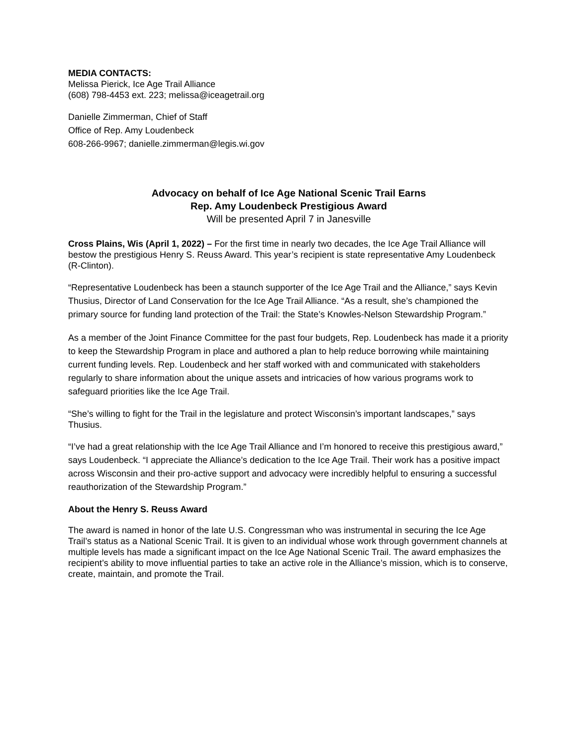MEDIA CONTACTS:
Melissa Pierick, Ice Age Trail Alliance
(608) 798-4453 ext. 223; melissa@iceagetrail.org
Danielle Zimmerman, Chief of Staff
Office of Rep. Amy Loudenbeck
608-266-9967; danielle.zimmerman@legis.wi.gov
Advocacy on behalf of Ice Age National Scenic Trail Earns
Rep. Amy Loudenbeck Prestigious Award
Will be presented April 7 in Janesville
Cross Plains, Wis (April 1, 2022) – For the first time in nearly two decades, the Ice Age Trail Alliance will bestow the prestigious Henry S. Reuss Award. This year’s recipient is state representative Amy Loudenbeck (R-Clinton).
“Representative Loudenbeck has been a staunch supporter of the Ice Age Trail and the Alliance,” says Kevin Thusius, Director of Land Conservation for the Ice Age Trail Alliance. “As a result, she’s championed the primary source for funding land protection of the Trail: the State’s Knowles-Nelson Stewardship Program.”
As a member of the Joint Finance Committee for the past four budgets, Rep. Loudenbeck has made it a priority to keep the Stewardship Program in place and authored a plan to help reduce borrowing while maintaining current funding levels. Rep. Loudenbeck and her staff worked with and communicated with stakeholders regularly to share information about the unique assets and intricacies of how various programs work to safeguard priorities like the Ice Age Trail.
“She’s willing to fight for the Trail in the legislature and protect Wisconsin’s important landscapes,” says Thusius.
“I’ve had a great relationship with the Ice Age Trail Alliance and I’m honored to receive this prestigious award,” says Loudenbeck. “I appreciate the Alliance’s dedication to the Ice Age Trail. Their work has a positive impact across Wisconsin and their pro-active support and advocacy were incredibly helpful to ensuring a successful reauthorization of the Stewardship Program.”
About the Henry S. Reuss Award
The award is named in honor of the late U.S. Congressman who was instrumental in securing the Ice Age Trail’s status as a National Scenic Trail. It is given to an individual whose work through government channels at multiple levels has made a significant impact on the Ice Age National Scenic Trail. The award emphasizes the recipient’s ability to move influential parties to take an active role in the Alliance’s mission, which is to conserve, create, maintain, and promote the Trail.